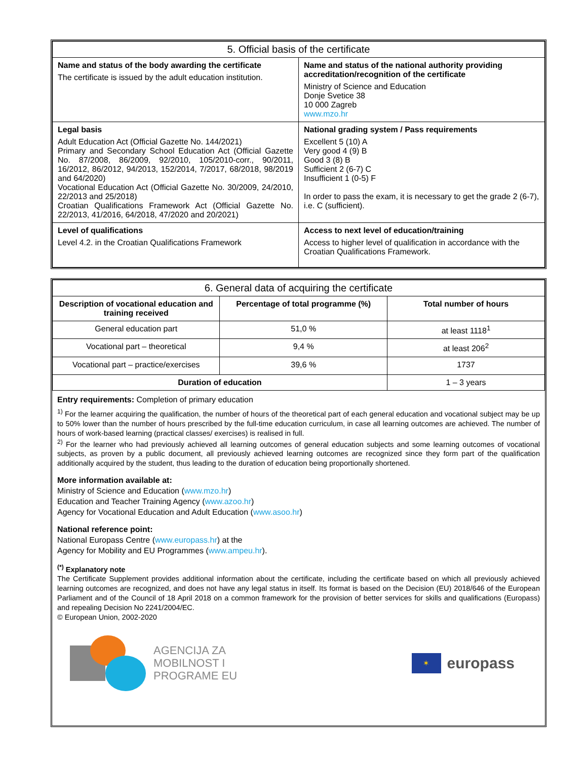| 5. Official basis of the certificate | |
| --- | --- |
| Name and status of the body awarding the certificate The certificate is issued by the adult education institution. | Name and status of the national authority providing accreditation/recognition of the certificate Ministry of Science and Education Donje Svetice 38 10 000 Zagreb www.mzo.hr |
| Legal basis Adult Education Act (Official Gazette No. 144/2021) Primary and Secondary School Education Act (Official Gazette No. 87/2008, 86/2009, 92/2010, 105/2010-corr., 90/2011, 16/2012, 86/2012, 94/2013, 152/2014, 7/2017, 68/2018, 98/2019 and 64/2020) Vocational Education Act (Official Gazette No. 30/2009, 24/2010, 22/2013 and 25/2018) Croatian Qualifications Framework Act (Official Gazette No. 22/2013, 41/2016, 64/2018, 47/2020 and 20/2021) | National grading system / Pass requirements Excellent 5 (10) A Very good 4 (9) B Good 3 (8) B Sufficient 2 (6-7) C Insufficient 1 (0-5) F In order to pass the exam, it is necessary to get the grade 2 (6-7), i.e. C (sufficient). |
| Level of qualifications Level 4.2. in the Croatian Qualifications Framework | Access to next level of education/training Access to higher level of qualification in accordance with the Croatian Qualifications Framework. |
| 6. General data of acquiring the certificate | | |
| --- | --- | --- |
| Description of vocational education and training received | Percentage of total programme (%) | Total number of hours |
| General education part | 51,0 % | at least 1118<sup>1</sup> |
| Vocational part – theoretical | 9,4 % | at least 206<sup>2</sup> |
| Vocational part – practice/exercises | 39,6 % | 1737 |
| Duration of education | | 1 – 3 years |
Entry requirements: Completion of primary education
<sup>1)</sup> For the learner acquiring the qualification, the number of hours of the theoretical part of each general education and vocational subject may be up to 50% lower than the number of hours prescribed by the full-time education curriculum, in case all learning outcomes are achieved. The number of hours of work-based learning (practical classes/ exercises) is realised in full.
<sup>2)</sup> For the learner who had previously achieved all learning outcomes of general education subjects and some learning outcomes of vocational subjects, as proven by a public document, all previously achieved learning outcomes are recognized since they form part of the qualification additionally acquired by the student, thus leading to the duration of education being proportionally shortened.
More information available at:
Ministry of Science and Education (www.mzo.hr)
Education and Teacher Training Agency (www.azoo.hr)
Agency for Vocational Education and Adult Education (www.asoo.hr)
National reference point:
National Europass Centre (www.europass.hr) at the
Agency for Mobility and EU Programmes (www.ampeu.hr).
<sup>(*)</sup> Explanatory note
The Certificate Supplement provides additional information about the certificate, including the certificate based on which all previously achieved learning outcomes are recognized, and does not have any legal status in itself. Its format is based on the Decision (EU) 2018/646 of the European Parliament and of the Council of 18 April 2018 on a common framework for the provision of better services for skills and qualifications (Europass) and repealing Decision No 2241/2004/EC.
© European Union, 2002-2020
AGENCIJA ZA
MOBILNOST I
PROGRAME EU
✶
europass